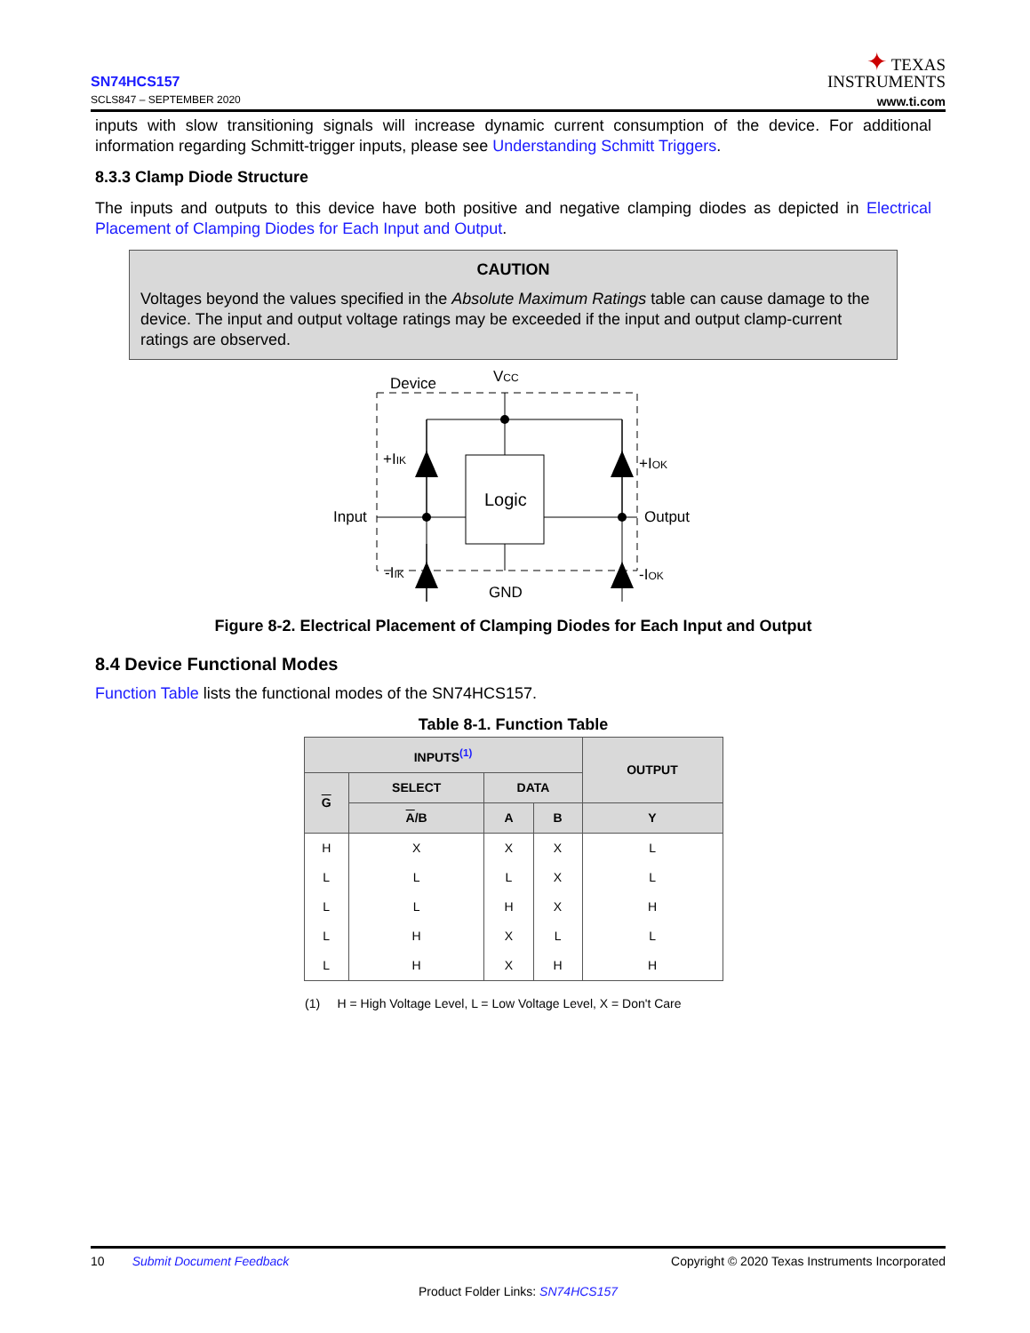SN74HCS157
SCLS847 – SEPTEMBER 2020
✦ TEXAS
INSTRUMENTS
www.ti.com
inputs with slow transitioning signals will increase dynamic current consumption of the device. For additional information regarding Schmitt-trigger inputs, please see Understanding Schmitt Triggers.
8.3.3 Clamp Diode Structure
The inputs and outputs to this device have both positive and negative clamping diodes as depicted in Electrical Placement of Clamping Diodes for Each Input and Output.
CAUTION
Voltages beyond the values specified in the Absolute Maximum Ratings table can cause damage to the device. The input and output voltage ratings may be exceeded if the input and output clamp-current ratings are observed.
Device
VCC
Logic
Input
Output
GND
+IIK
-IIK
+IOK
-IOK
Figure 8-2. Electrical Placement of Clamping Diodes for Each Input and Output
8.4 Device Functional Modes
Function Table lists the functional modes of the SN74HCS157.
Table 8-1. Function Table
| INPUTS<sup>(1)</sup> | | | | OUTPUT |
| --- | --- | --- | --- | --- |
| G | SELECT | DATA | | |
| | A /B | A | B | Y |
| H | X | X | X | L |
| L | L | L | X | L |
| L | L | H | X | H |
| L | H | X | L | L |
| L | H | X | H | H |
(1) H = High Voltage Level, L = Low Voltage Level, X = Don't Care
10 Submit Document Feedback Copyright © 2020 Texas Instruments Incorporated
Product Folder Links: SN74HCS157